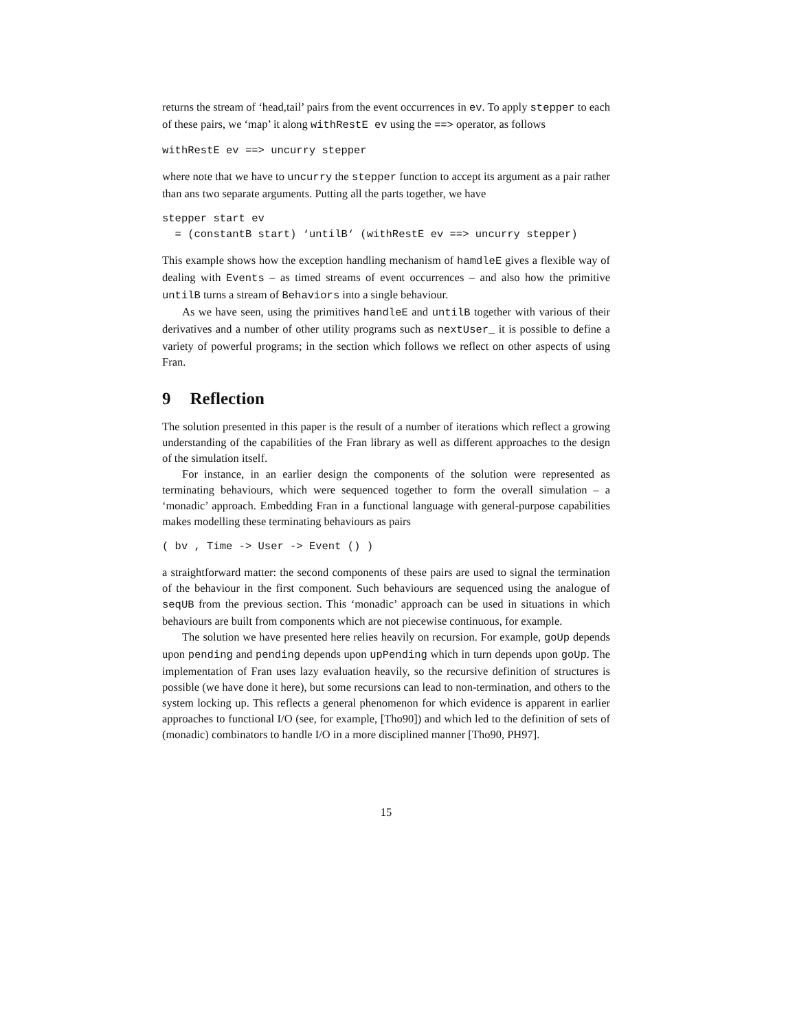returns the stream of ‘head,tail’ pairs from the event occurrences in ev. To apply stepper to each of these pairs, we ‘map’ it along withRestE ev using the ==> operator, as follows
withRestE ev ==> uncurry stepper
where note that we have to uncurry the stepper function to accept its argument as a pair rather than ans two separate arguments. Putting all the parts together, we have
stepper start ev
  = (constantB start) ‘untilB‘ (withRestE ev ==> uncurry stepper)
This example shows how the exception handling mechanism of hamdleE gives a flexible way of dealing with Events – as timed streams of event occurrences – and also how the primitive untilB turns a stream of Behaviors into a single behaviour.
As we have seen, using the primitives handleE and untilB together with various of their derivatives and a number of other utility programs such as nextUser_ it is possible to define a variety of powerful programs; in the section which follows we reflect on other aspects of using Fran.
9 Reflection
The solution presented in this paper is the result of a number of iterations which reflect a growing understanding of the capabilities of the Fran library as well as different approaches to the design of the simulation itself.
For instance, in an earlier design the components of the solution were represented as terminating behaviours, which were sequenced together to form the overall simulation – a ‘monadic’ approach. Embedding Fran in a functional language with general-purpose capabilities makes modelling these terminating behaviours as pairs
( bv , Time -> User -> Event () )
a straightforward matter: the second components of these pairs are used to signal the termination of the behaviour in the first component. Such behaviours are sequenced using the analogue of seqUB from the previous section. This ‘monadic’ approach can be used in situations in which behaviours are built from components which are not piecewise continuous, for example.
The solution we have presented here relies heavily on recursion. For example, goUp depends upon pending and pending depends upon upPending which in turn depends upon goUp. The implementation of Fran uses lazy evaluation heavily, so the recursive definition of structures is possible (we have done it here), but some recursions can lead to non-termination, and others to the system locking up. This reflects a general phenomenon for which evidence is apparent in earlier approaches to functional I/O (see, for example, [Tho90]) and which led to the definition of sets of (monadic) combinators to handle I/O in a more disciplined manner [Tho90, PH97].
15